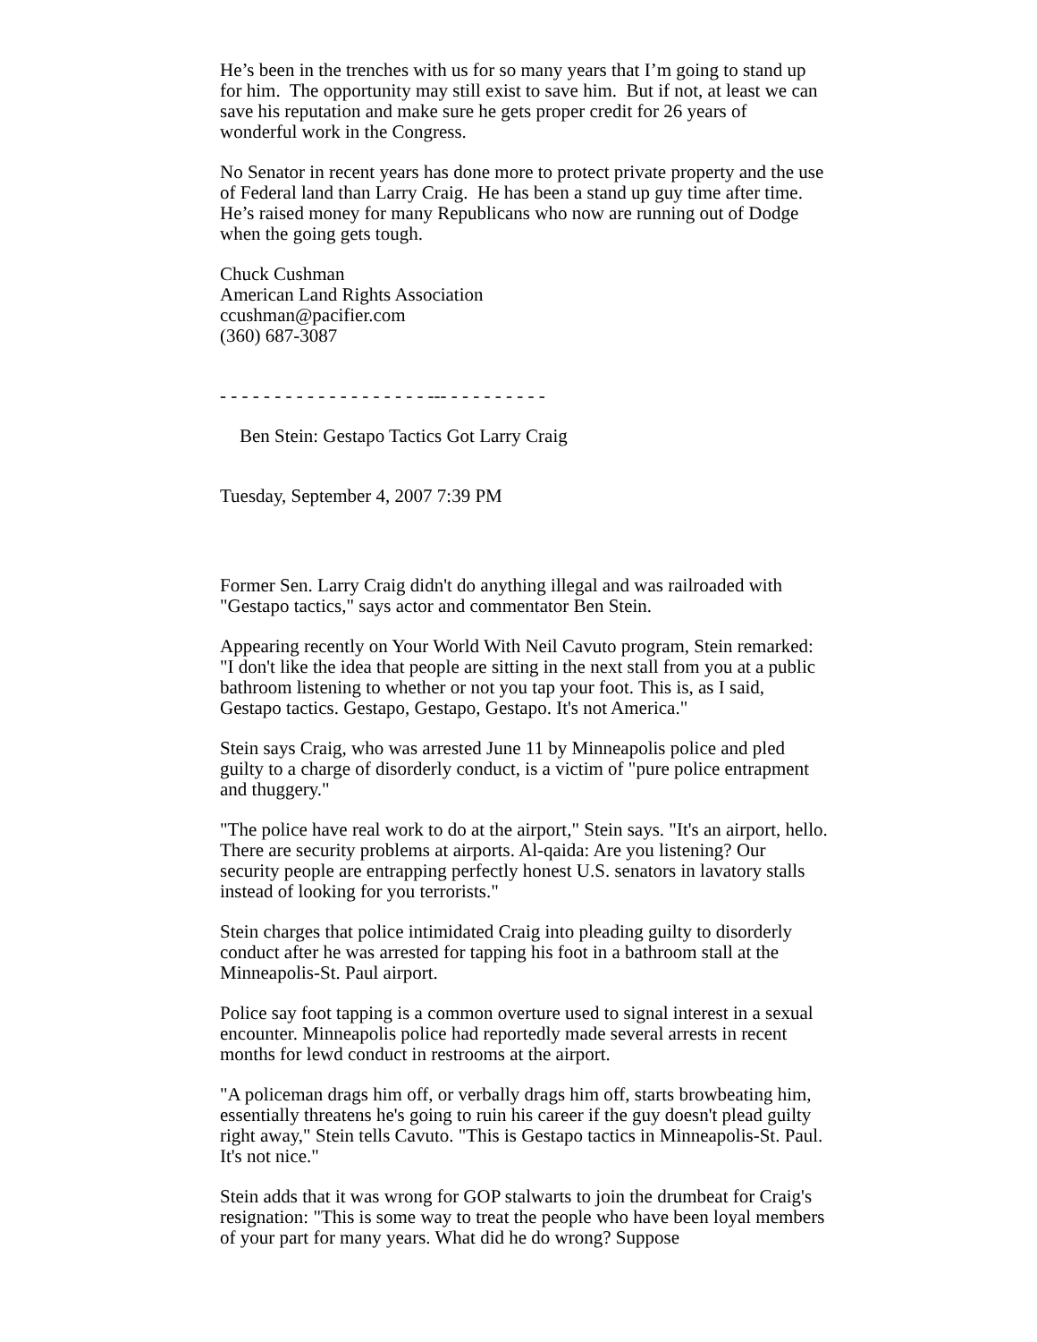He’s been in the trenches with us for so many years that I’m going to stand up for him. The opportunity may still exist to save him. But if not, at least we can save his reputation and make sure he gets proper credit for 26 years of wonderful work in the Congress.
No Senator in recent years has done more to protect private property and the use of Federal land than Larry Craig. He has been a stand up guy time after time. He’s raised money for many Republicans who now are running out of Dodge when the going gets tough.
Chuck Cushman
American Land Rights Association
ccushman@pacifier.com
(360) 687-3087
- - - - - - - - - - - - - - - - - - - --- - - - - - - - - -
Ben Stein: Gestapo Tactics Got Larry Craig
Tuesday, September 4, 2007 7:39 PM
Former Sen. Larry Craig didn't do anything illegal and was railroaded with "Gestapo tactics," says actor and commentator Ben Stein.
Appearing recently on Your World With Neil Cavuto program, Stein remarked: "I don't like the idea that people are sitting in the next stall from you at a public bathroom listening to whether or not you tap your foot. This is, as I said, Gestapo tactics. Gestapo, Gestapo, Gestapo. It's not America."
Stein says Craig, who was arrested June 11 by Minneapolis police and pled guilty to a charge of disorderly conduct, is a victim of "pure police entrapment and thuggery."
"The police have real work to do at the airport," Stein says. "It's an airport, hello. There are security problems at airports. Al-qaida: Are you listening? Our security people are entrapping perfectly honest U.S. senators in lavatory stalls instead of looking for you terrorists."
Stein charges that police intimidated Craig into pleading guilty to disorderly conduct after he was arrested for tapping his foot in a bathroom stall at the Minneapolis-St. Paul airport.
Police say foot tapping is a common overture used to signal interest in a sexual encounter. Minneapolis police had reportedly made several arrests in recent months for lewd conduct in restrooms at the airport.
"A policeman drags him off, or verbally drags him off, starts browbeating him, essentially threatens he's going to ruin his career if the guy doesn't plead guilty right away," Stein tells Cavuto. "This is Gestapo tactics in Minneapolis-St. Paul. It's not nice."
Stein adds that it was wrong for GOP stalwarts to join the drumbeat for Craig's resignation: "This is some way to treat the people who have been loyal members of your part for many years. What did he do wrong? Suppose